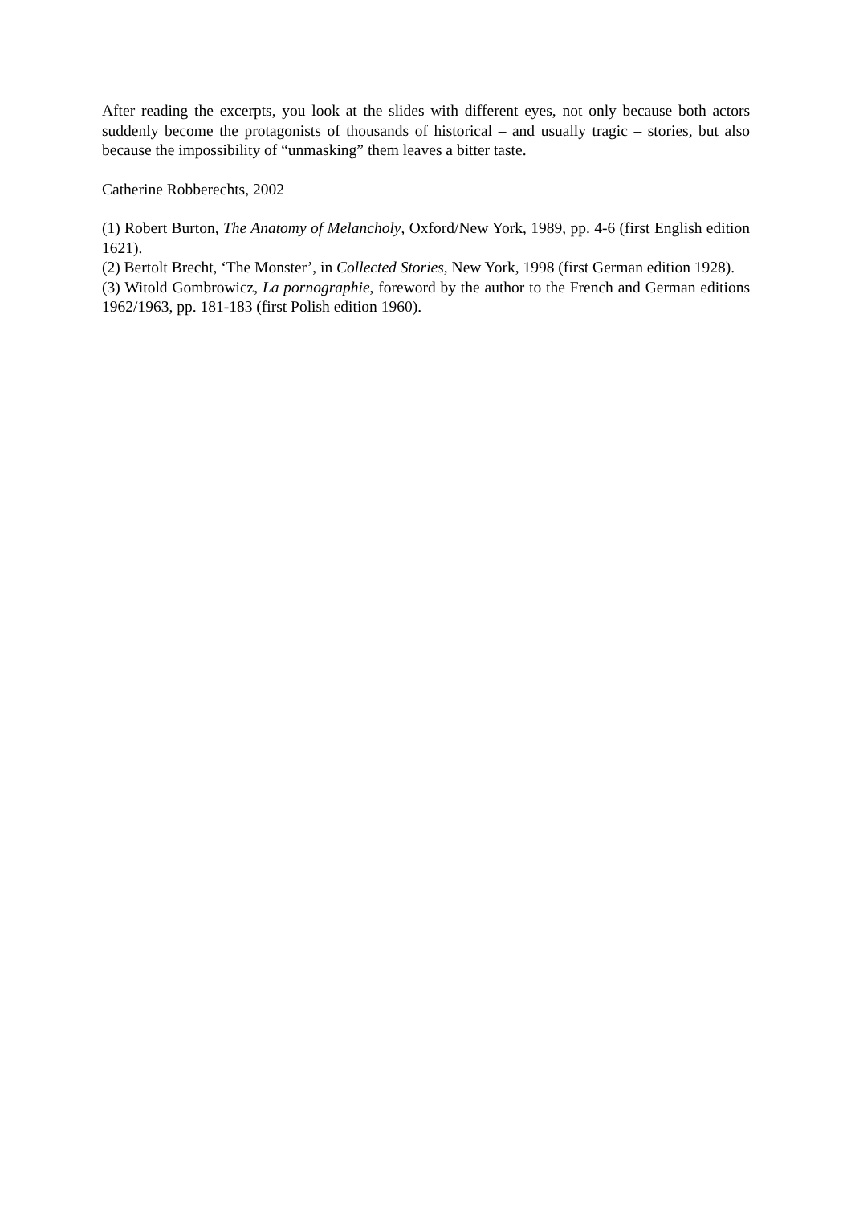After reading the excerpts, you look at the slides with different eyes, not only because both actors suddenly become the protagonists of thousands of historical – and usually tragic – stories, but also because the impossibility of “unmasking” them leaves a bitter taste.
Catherine Robberechts, 2002
(1) Robert Burton, The Anatomy of Melancholy, Oxford/New York, 1989, pp. 4-6 (first English edition 1621).
(2) Bertolt Brecht, ‘The Monster’, in Collected Stories, New York, 1998 (first German edition 1928).
(3) Witold Gombrowicz, La pornographie, foreword by the author to the French and German editions 1962/1963, pp. 181-183 (first Polish edition 1960).